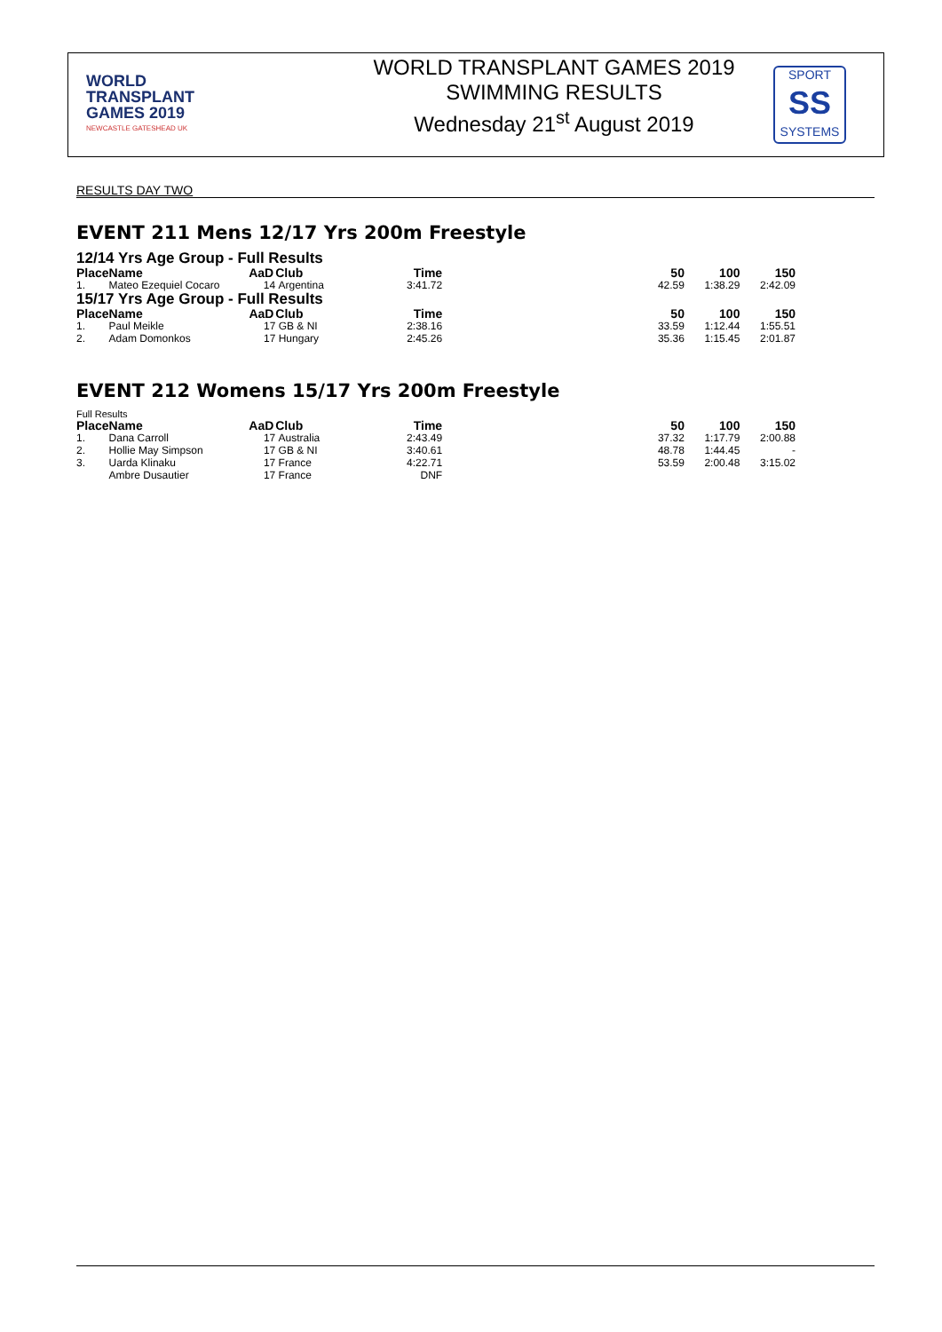WORLD
TRANSPLANT
GAMES 2019
NEWCASTLE GATESHEAD UK
WORLD TRANSPLANT GAMES 2019
SWIMMING RESULTS
Wednesday 21<sup>st</sup> August 2019
SPORT
SS
SYSTEMS
RESULTS DAY TWO
EVENT 211 Mens 12/17 Yrs 200m Freestyle
12/14 Yrs Age Group - Full Results
| Place | Name | AaD | Club | Time | 50 | 100 | 150 |
| --- | --- | --- | --- | --- | --- | --- | --- |
| 1. | Mateo Ezequiel Cocaro | 14 | Argentina | 3:41.72 | 42.59 | 1:38.29 | 2:42.09 |
15/17 Yrs Age Group - Full Results
| Place | Name | AaD | Club | Time | 50 | 100 | 150 |
| --- | --- | --- | --- | --- | --- | --- | --- |
| 1. | Paul Meikle | 17 | GB & NI | 2:38.16 | 33.59 | 1:12.44 | 1:55.51 |
| 2. | Adam Domonkos | 17 | Hungary | 2:45.26 | 35.36 | 1:15.45 | 2:01.87 |
EVENT 212 Womens 15/17 Yrs 200m Freestyle
Full Results
| Place | Name | AaD | Club | Time | 50 | 100 | 150 |
| --- | --- | --- | --- | --- | --- | --- | --- |
| 1. | Dana Carroll | 17 | Australia | 2:43.49 | 37.32 | 1:17.79 | 2:00.88 |
| 2. | Hollie May Simpson | 17 | GB & NI | 3:40.61 | 48.78 | 1:44.45 | - |
| 3. | Uarda Klinaku | 17 | France | 4:22.71 | 53.59 | 2:00.48 | 3:15.02 |
| | Ambre Dusautier | 17 | France | DNF | | | |